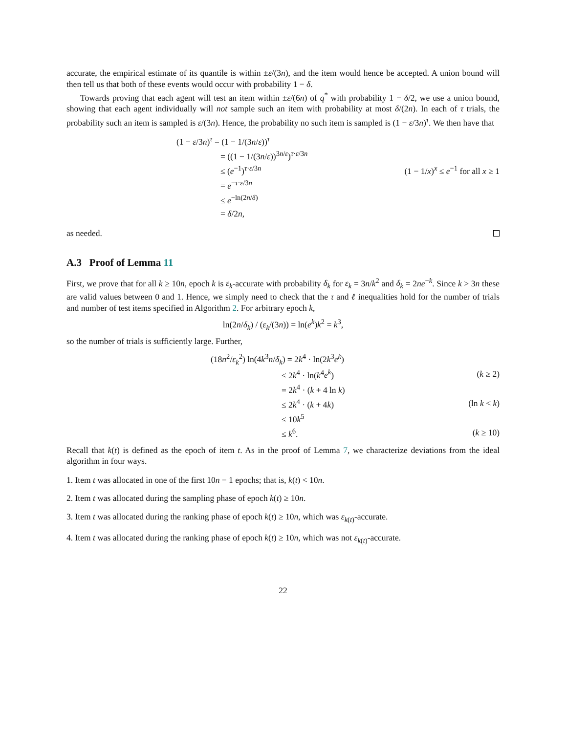accurate, the empirical estimate of its quantile is within ±ε/(3n), and the item would hence be accepted. A union bound will then tell us that both of these events would occur with probability 1 − δ.
Towards proving that each agent will test an item within ±ε/(6n) of q<sup>*</sup> with probability 1 − δ/2, we use a union bound, showing that each agent individually will not sample such an item with probability at most δ/(2n). In each of τ trials, the probability such an item is sampled is ε/(3n). Hence, the probability no such item is sampled is (1 − ε/3n)<sup>τ</sup>. We then have that
(1 − ε/3n)<sup>τ</sup> = (1 − 1/(3n/ε))<sup>τ</sup>
= ((1 − 1/(3n/ε))<sup>3n/ε</sup>)<sup>τ·ε/3n</sup>
≤ (e<sup>−1</sup>)<sup>τ·ε/3n</sup> (1 − 1/x)<sup>x</sup> ≤ e<sup>−1</sup> for all x ≥ 1
= e<sup>−τ·ε/3n</sup>
≤ e<sup>−ln(2n/δ)</sup>
= δ/2n,
as needed.
A.3 Proof of Lemma 11
First, we prove that for all k ≥ 10n, epoch k is ε<sub>k</sub>-accurate with probability δ<sub>k</sub> for ε<sub>k</sub> = 3n/k<sup>2</sup> and δ<sub>k</sub> = 2ne<sup>−k</sup>. Since k > 3n these are valid values between 0 and 1. Hence, we simply need to check that the τ and ℓ inequalities hold for the number of trials and number of test items specified in Algorithm 2. For arbitrary epoch k,
ln(2n/δ<sub>k</sub>) / (ε<sub>k</sub>/(3n)) = ln(e<sup>k</sup>)k<sup>2</sup> = k<sup>3</sup>,
so the number of trials is sufficiently large. Further,
(18n<sup>2</sup>/ε<sub>k</sub><sup>2</sup>) ln(4k<sup>3</sup>n/δ<sub>k</sub>) = 2k<sup>4</sup> · ln(2k<sup>3</sup>e<sup>k</sup>)
≤ 2k<sup>4</sup> · ln(k<sup>4</sup>e<sup>k</sup>) (k ≥ 2)
= 2k<sup>4</sup> · (k + 4 ln k)
≤ 2k<sup>4</sup> · (k + 4k) (ln k < k)
≤ 10k<sup>5</sup>
≤ k<sup>6</sup>. (k ≥ 10)
Recall that k(t) is defined as the epoch of item t. As in the proof of Lemma 7, we characterize deviations from the ideal algorithm in four ways.
1. Item t was allocated in one of the first 10n − 1 epochs; that is, k(t) < 10n.
2. Item t was allocated during the sampling phase of epoch k(t) ≥ 10n.
3. Item t was allocated during the ranking phase of epoch k(t) ≥ 10n, which was ε<sub>k(t)</sub>-accurate.
4. Item t was allocated during the ranking phase of epoch k(t) ≥ 10n, which was not ε<sub>k(t)</sub>-accurate.
22